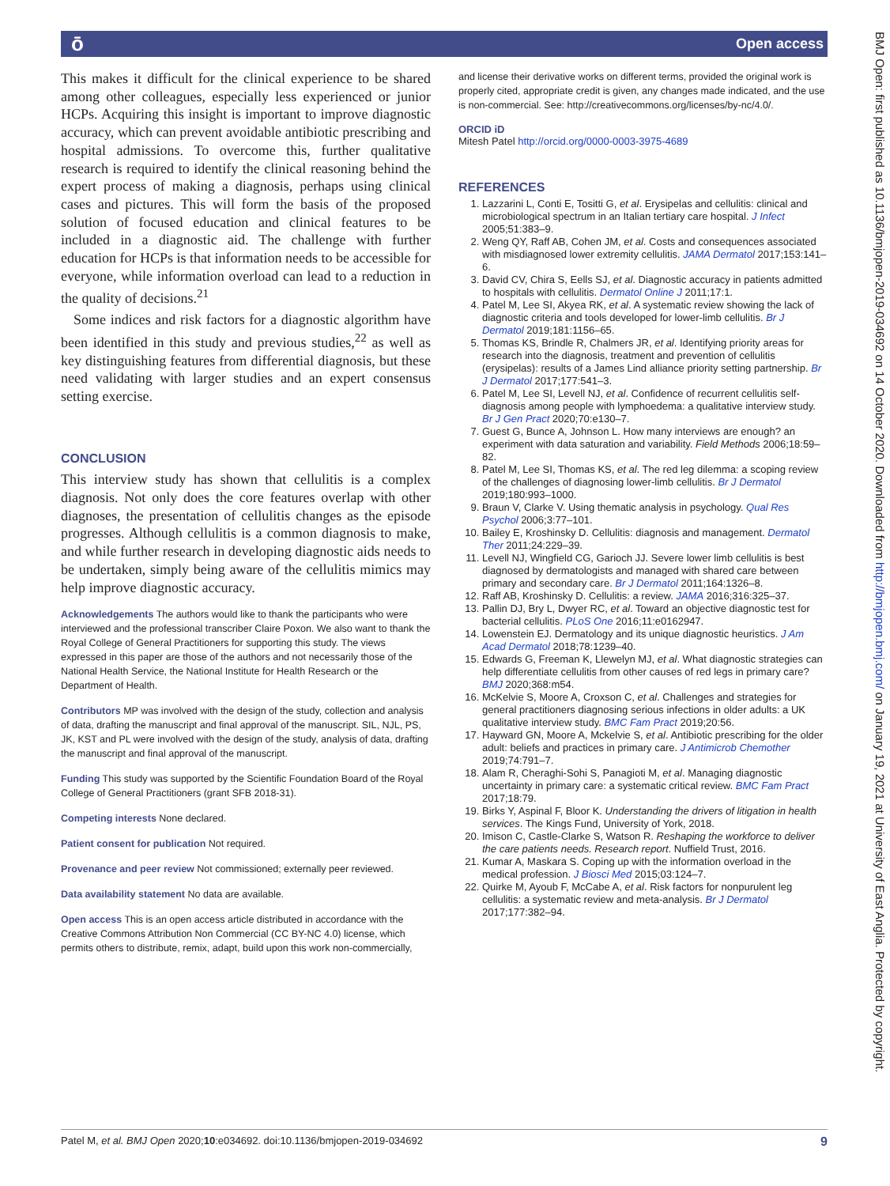ō Open access
This makes it difficult for the clinical experience to be shared among other colleagues, especially less experienced or junior HCPs. Acquiring this insight is important to improve diagnostic accuracy, which can prevent avoidable antibiotic prescribing and hospital admissions. To overcome this, further qualitative research is required to identify the clinical reasoning behind the expert process of making a diagnosis, perhaps using clinical cases and pictures. This will form the basis of the proposed solution of focused education and clinical features to be included in a diagnostic aid. The challenge with further education for HCPs is that information needs to be accessible for everyone, while information overload can lead to a reduction in the quality of decisions.<sup>21</sup>
Some indices and risk factors for a diagnostic algorithm have been identified in this study and previous studies,<sup>22</sup> as well as key distinguishing features from differential diagnosis, but these need validating with larger studies and an expert consensus setting exercise.
CONCLUSION
This interview study has shown that cellulitis is a complex diagnosis. Not only does the core features overlap with other diagnoses, the presentation of cellulitis changes as the episode progresses. Although cellulitis is a common diagnosis to make, and while further research in developing diagnostic aids needs to be undertaken, simply being aware of the cellulitis mimics may help improve diagnostic accuracy.
Acknowledgements The authors would like to thank the participants who were interviewed and the professional transcriber Claire Poxon. We also want to thank the Royal College of General Practitioners for supporting this study. The views expressed in this paper are those of the authors and not necessarily those of the National Health Service, the National Institute for Health Research or the Department of Health.
Contributors MP was involved with the design of the study, collection and analysis of data, drafting the manuscript and final approval of the manuscript. SIL, NJL, PS, JK, KST and PL were involved with the design of the study, analysis of data, drafting the manuscript and final approval of the manuscript.
Funding This study was supported by the Scientific Foundation Board of the Royal College of General Practitioners (grant SFB 2018-31).
Competing interests None declared.
Patient consent for publication Not required.
Provenance and peer review Not commissioned; externally peer reviewed.
Data availability statement No data are available.
Open access This is an open access article distributed in accordance with the Creative Commons Attribution Non Commercial (CC BY-NC 4.0) license, which permits others to distribute, remix, adapt, build upon this work non-commercially,
and license their derivative works on different terms, provided the original work is properly cited, appropriate credit is given, any changes made indicated, and the use is non-commercial. See: http://creativecommons.org/licenses/by-nc/4.0/.
ORCID iD
Mitesh Patel http://orcid.org/0000-0003-3975-4689
REFERENCES
1. Lazzarini L, Conti E, Tositti G, et al. Erysipelas and cellulitis: clinical and microbiological spectrum in an Italian tertiary care hospital. J Infect 2005;51:383–9.
2. Weng QY, Raff AB, Cohen JM, et al. Costs and consequences associated with misdiagnosed lower extremity cellulitis. JAMA Dermatol 2017;153:141–6.
3. David CV, Chira S, Eells SJ, et al. Diagnostic accuracy in patients admitted to hospitals with cellulitis. Dermatol Online J 2011;17:1.
4. Patel M, Lee SI, Akyea RK, et al. A systematic review showing the lack of diagnostic criteria and tools developed for lower-limb cellulitis. Br J Dermatol 2019;181:1156–65.
5. Thomas KS, Brindle R, Chalmers JR, et al. Identifying priority areas for research into the diagnosis, treatment and prevention of cellulitis (erysipelas): results of a James Lind alliance priority setting partnership. Br J Dermatol 2017;177:541–3.
6. Patel M, Lee SI, Levell NJ, et al. Confidence of recurrent cellulitis self-diagnosis among people with lymphoedema: a qualitative interview study. Br J Gen Pract 2020;70:e130–7.
7. Guest G, Bunce A, Johnson L. How many interviews are enough? an experiment with data saturation and variability. Field Methods 2006;18:59–82.
8. Patel M, Lee SI, Thomas KS, et al. The red leg dilemma: a scoping review of the challenges of diagnosing lower-limb cellulitis. Br J Dermatol 2019;180:993–1000.
9. Braun V, Clarke V. Using thematic analysis in psychology. Qual Res Psychol 2006;3:77–101.
10. Bailey E, Kroshinsky D. Cellulitis: diagnosis and management. Dermatol Ther 2011;24:229–39.
11. Levell NJ, Wingfield CG, Garioch JJ. Severe lower limb cellulitis is best diagnosed by dermatologists and managed with shared care between primary and secondary care. Br J Dermatol 2011;164:1326–8.
12. Raff AB, Kroshinsky D. Cellulitis: a review. JAMA 2016;316:325–37.
13. Pallin DJ, Bry L, Dwyer RC, et al. Toward an objective diagnostic test for bacterial cellulitis. PLoS One 2016;11:e0162947.
14. Lowenstein EJ. Dermatology and its unique diagnostic heuristics. J Am Acad Dermatol 2018;78:1239–40.
15. Edwards G, Freeman K, Llewelyn MJ, et al. What diagnostic strategies can help differentiate cellulitis from other causes of red legs in primary care? BMJ 2020;368:m54.
16. McKelvie S, Moore A, Croxson C, et al. Challenges and strategies for general practitioners diagnosing serious infections in older adults: a UK qualitative interview study. BMC Fam Pract 2019;20:56.
17. Hayward GN, Moore A, Mckelvie S, et al. Antibiotic prescribing for the older adult: beliefs and practices in primary care. J Antimicrob Chemother 2019;74:791–7.
18. Alam R, Cheraghi-Sohi S, Panagioti M, et al. Managing diagnostic uncertainty in primary care: a systematic critical review. BMC Fam Pract 2017;18:79.
19. Birks Y, Aspinal F, Bloor K. Understanding the drivers of litigation in health services. The Kings Fund, University of York, 2018.
20. Imison C, Castle-Clarke S, Watson R. Reshaping the workforce to deliver the care patients needs. Research report. Nuffield Trust, 2016.
21. Kumar A, Maskara S. Coping up with the information overload in the medical profession. J Biosci Med 2015;03:124–7.
22. Quirke M, Ayoub F, McCabe A, et al. Risk factors for nonpurulent leg cellulitis: a systematic review and meta-analysis. Br J Dermatol 2017;177:382–94.
BMJ Open: first published as 10.1136/bmjopen-2019-034692 on 14 October 2020. Downloaded from http://bmjopen.bmj.com/ on January 19, 2021 at University of East Anglia. Protected by copyright.
Patel M, et al. BMJ Open 2020;10:e034692. doi:10.1136/bmjopen-2019-034692 9